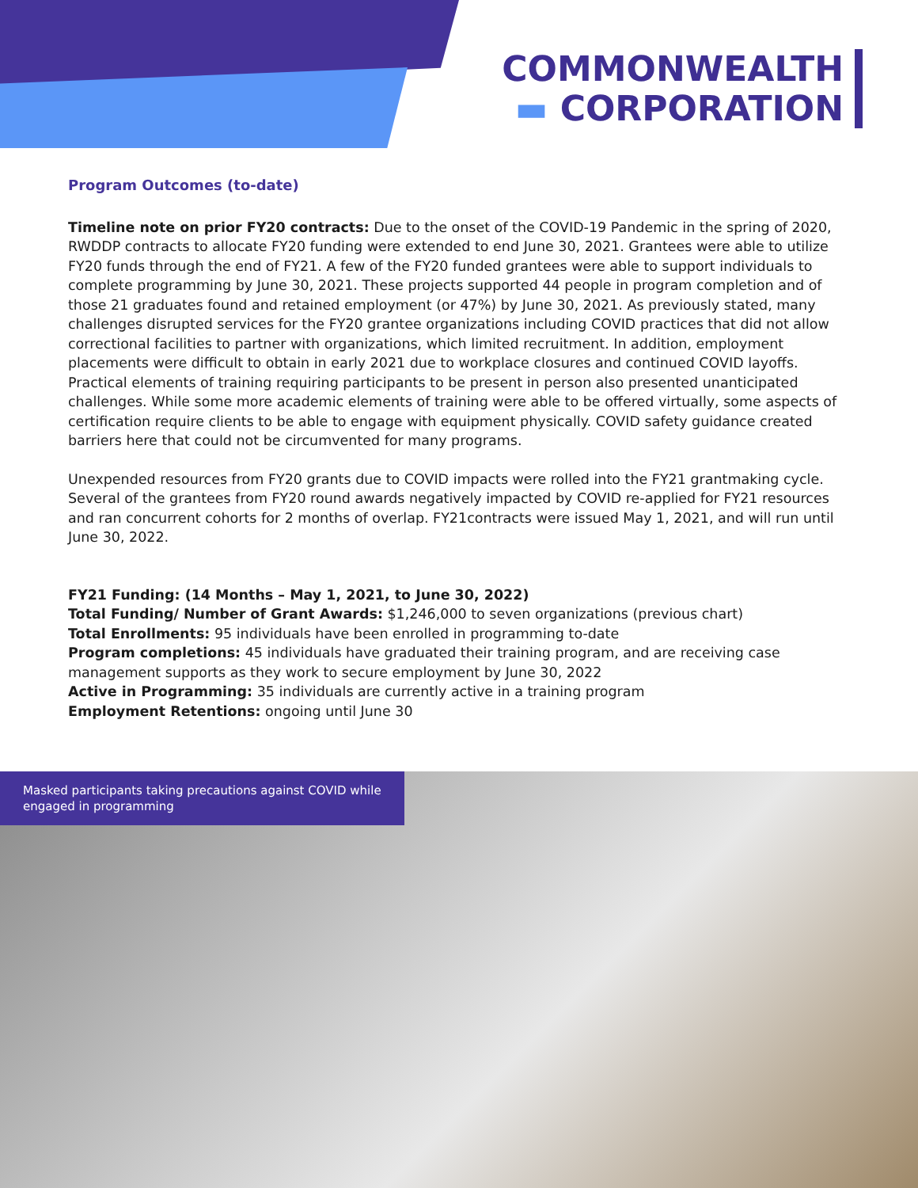COMMONWEALTH
▬ CORPORATION
Program Outcomes (to-date)
Timeline note on prior FY20 contracts: Due to the onset of the COVID-19 Pandemic in the spring of 2020, RWDDP contracts to allocate FY20 funding were extended to end June 30, 2021. Grantees were able to utilize FY20 funds through the end of FY21. A few of the FY20 funded grantees were able to support individuals to complete programming by June 30, 2021. These projects supported 44 people in program completion and of those 21 graduates found and retained employment (or 47%) by June 30, 2021. As previously stated, many challenges disrupted services for the FY20 grantee organizations including COVID practices that did not allow correctional facilities to partner with organizations, which limited recruitment. In addition, employment placements were difficult to obtain in early 2021 due to workplace closures and continued COVID layoffs. Practical elements of training requiring participants to be present in person also presented unanticipated challenges. While some more academic elements of training were able to be offered virtually, some aspects of certification require clients to be able to engage with equipment physically. COVID safety guidance created barriers here that could not be circumvented for many programs.
Unexpended resources from FY20 grants due to COVID impacts were rolled into the FY21 grantmaking cycle. Several of the grantees from FY20 round awards negatively impacted by COVID re-applied for FY21 resources and ran concurrent cohorts for 2 months of overlap. FY21contracts were issued May 1, 2021, and will run until June 30, 2022.
FY21 Funding: (14 Months – May 1, 2021, to June 30, 2022)
Total Funding/ Number of Grant Awards: $1,246,000 to seven organizations (previous chart)
Total Enrollments: 95 individuals have been enrolled in programming to-date
Program completions: 45 individuals have graduated their training program, and are receiving case management supports as they work to secure employment by June 30, 2022
Active in Programming: 35 individuals are currently active in a training program
Employment Retentions: ongoing until June 30
Masked participants taking precautions against COVID while engaged in programming